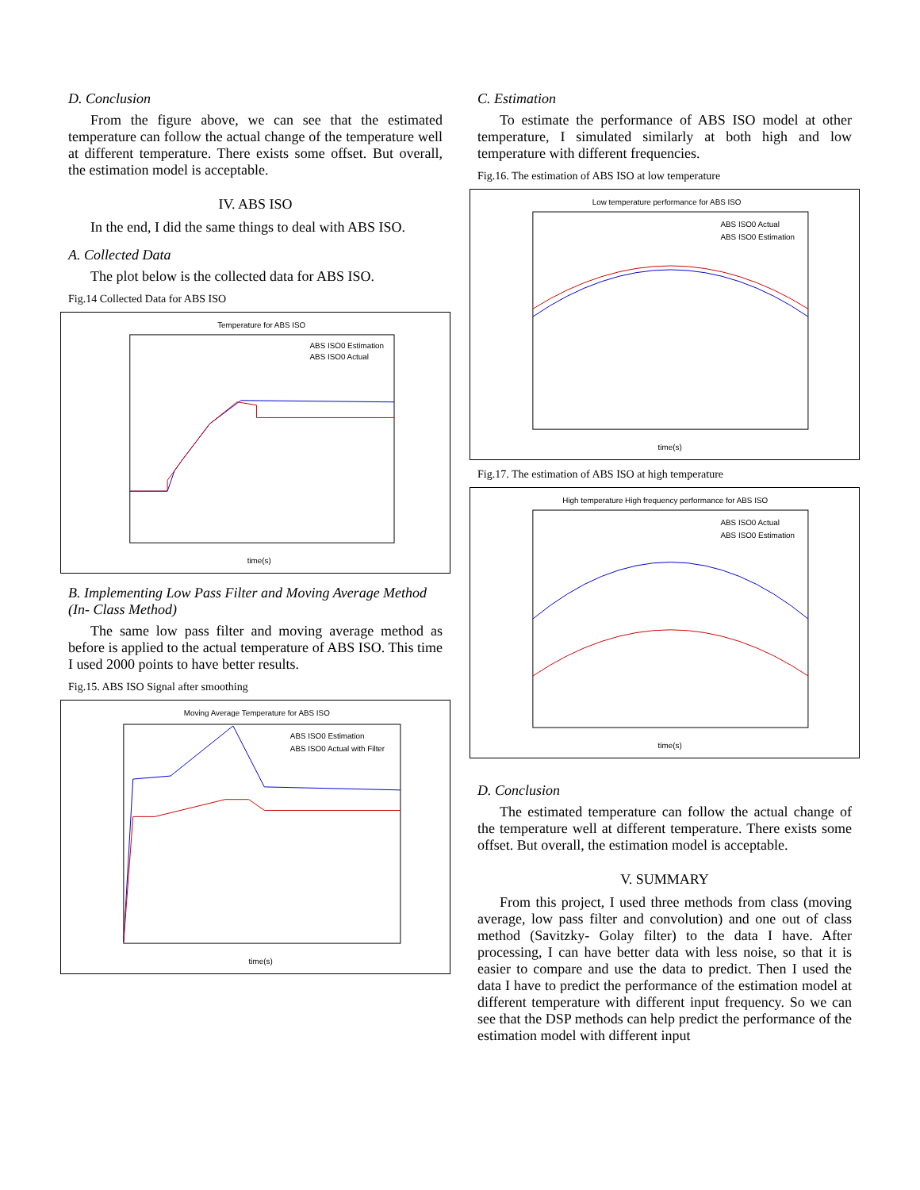D. Conclusion
From the figure above, we can see that the estimated temperature can follow the actual change of the temperature well at different temperature. There exists some offset. But overall, the estimation model is acceptable.
IV. ABS ISO
In the end, I did the same things to deal with ABS ISO.
A. Collected Data
The plot below is the collected data for ABS ISO.
Fig.14 Collected Data for ABS ISO
Temperature for ABS ISO
ABS ISO0 Estimation
ABS ISO0 Actual
time(s)
B. Implementing Low Pass Filter and Moving Average Method (In- Class Method)
The same low pass filter and moving average method as before is applied to the actual temperature of ABS ISO. This time I used 2000 points to have better results.
Fig.15. ABS ISO Signal after smoothing
Moving Average Temperature for ABS ISO
ABS ISO0 Estimation
ABS ISO0 Actual with Filter
time(s)
C. Estimation
To estimate the performance of ABS ISO model at other temperature, I simulated similarly at both high and low temperature with different frequencies.
Fig.16. The estimation of ABS ISO at low temperature
Low temperature performance for ABS ISO
ABS ISO0 Actual
ABS ISO0 Estimation
time(s)
Fig.17. The estimation of ABS ISO at high temperature
High temperature High frequency performance for ABS ISO
ABS ISO0 Actual
ABS ISO0 Estimation
time(s)
D. Conclusion
The estimated temperature can follow the actual change of the temperature well at different temperature. There exists some offset. But overall, the estimation model is acceptable.
V. SUMMARY
From this project, I used three methods from class (moving average, low pass filter and convolution) and one out of class method (Savitzky- Golay filter) to the data I have. After processing, I can have better data with less noise, so that it is easier to compare and use the data to predict. Then I used the data I have to predict the performance of the estimation model at different temperature with different input frequency. So we can see that the DSP methods can help predict the performance of the estimation model with different input